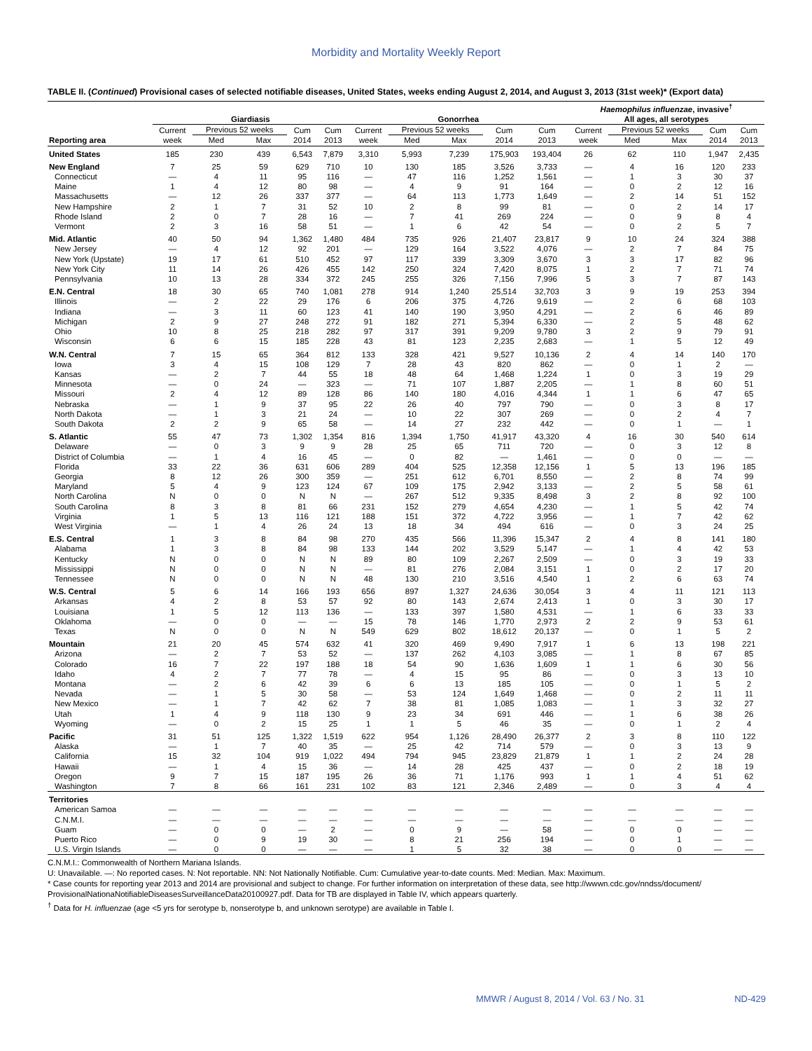Morbidity and Mortality Weekly Report
TABLE II. (Continued) Provisional cases of selected notifiable diseases, United States, weeks ending August 2, 2014, and August 3, 2013 (31st week)* (Export data)
| | Giardiasis | | | | | Gonorrhea | | | | | Haemophilus influenzae , invasive<sup>†</sup> All ages, all serotypes | | | | |
| --- | --- | --- | --- | --- | --- | --- | --- | --- | --- | --- | --- | --- | --- | --- | --- |
| | Current | Previous 52 weeks | | Cum | Cum | Current | Previous 52 weeks | | Cum | Cum | Current | Previous 52 weeks | | Cum | Cum |
| Reporting area | week | Med | Max | 2014 | 2013 | week | Med | Max | 2014 | 2013 | week | Med | Max | 2014 | 2013 |
| United States | 185 | 230 | 439 | 6,543 | 7,879 | 3,310 | 5,993 | 7,239 | 175,903 | 193,404 | 26 | 62 | 110 | 1,947 | 2,435 |
| New England | 7 | 25 | 59 | 629 | 710 | 10 | 130 | 185 | 3,526 | 3,733 | — | 4 | 16 | 120 | 233 |
| Connecticut | — | 4 | 11 | 95 | 116 | — | 47 | 116 | 1,252 | 1,561 | — | 1 | 3 | 30 | 37 |
| Maine | 1 | 4 | 12 | 80 | 98 | — | 4 | 9 | 91 | 164 | — | 0 | 2 | 12 | 16 |
| Massachusetts | — | 12 | 26 | 337 | 377 | — | 64 | 113 | 1,773 | 1,649 | — | 2 | 14 | 51 | 152 |
| New Hampshire | 2 | 1 | 7 | 31 | 52 | 10 | 2 | 8 | 99 | 81 | — | 0 | 2 | 14 | 17 |
| Rhode Island | 2 | 0 | 7 | 28 | 16 | — | 7 | 41 | 269 | 224 | — | 0 | 9 | 8 | 4 |
| Vermont | 2 | 3 | 16 | 58 | 51 | — | 1 | 6 | 42 | 54 | — | 0 | 2 | 5 | 7 |
| Mid. Atlantic | 40 | 50 | 94 | 1,362 | 1,480 | 484 | 735 | 926 | 21,407 | 23,817 | 9 | 10 | 24 | 324 | 388 |
| New Jersey | — | 4 | 12 | 92 | 201 | — | 129 | 164 | 3,522 | 4,076 | — | 2 | 7 | 84 | 75 |
| New York (Upstate) | 19 | 17 | 61 | 510 | 452 | 97 | 117 | 339 | 3,309 | 3,670 | 3 | 3 | 17 | 82 | 96 |
| New York City | 11 | 14 | 26 | 426 | 455 | 142 | 250 | 324 | 7,420 | 8,075 | 1 | 2 | 7 | 71 | 74 |
| Pennsylvania | 10 | 13 | 28 | 334 | 372 | 245 | 255 | 326 | 7,156 | 7,996 | 5 | 3 | 7 | 87 | 143 |
| E.N. Central | 18 | 30 | 65 | 740 | 1,081 | 278 | 914 | 1,240 | 25,514 | 32,703 | 3 | 9 | 19 | 253 | 394 |
| Illinois | — | 2 | 22 | 29 | 176 | 6 | 206 | 375 | 4,726 | 9,619 | — | 2 | 6 | 68 | 103 |
| Indiana | — | 3 | 11 | 60 | 123 | 41 | 140 | 190 | 3,950 | 4,291 | — | 2 | 6 | 46 | 89 |
| Michigan | 2 | 9 | 27 | 248 | 272 | 91 | 182 | 271 | 5,394 | 6,330 | — | 2 | 5 | 48 | 62 |
| Ohio | 10 | 8 | 25 | 218 | 282 | 97 | 317 | 391 | 9,209 | 9,780 | 3 | 2 | 9 | 79 | 91 |
| Wisconsin | 6 | 6 | 15 | 185 | 228 | 43 | 81 | 123 | 2,235 | 2,683 | — | 1 | 5 | 12 | 49 |
| W.N. Central | 7 | 15 | 65 | 364 | 812 | 133 | 328 | 421 | 9,527 | 10,136 | 2 | 4 | 14 | 140 | 170 |
| Iowa | 3 | 4 | 15 | 108 | 129 | 7 | 28 | 43 | 820 | 862 | — | 0 | 1 | 2 | — |
| Kansas | — | 2 | 7 | 44 | 55 | 18 | 48 | 64 | 1,468 | 1,224 | 1 | 0 | 3 | 19 | 29 |
| Minnesota | — | 0 | 24 | — | 323 | — | 71 | 107 | 1,887 | 2,205 | — | 1 | 8 | 60 | 51 |
| Missouri | 2 | 4 | 12 | 89 | 128 | 86 | 140 | 180 | 4,016 | 4,344 | 1 | 1 | 6 | 47 | 65 |
| Nebraska | — | 1 | 9 | 37 | 95 | 22 | 26 | 40 | 797 | 790 | — | 0 | 3 | 8 | 17 |
| North Dakota | — | 1 | 3 | 21 | 24 | — | 10 | 22 | 307 | 269 | — | 0 | 2 | 4 | 7 |
| South Dakota | 2 | 2 | 9 | 65 | 58 | — | 14 | 27 | 232 | 442 | — | 0 | 1 | — | 1 |
| S. Atlantic | 55 | 47 | 73 | 1,302 | 1,354 | 816 | 1,394 | 1,750 | 41,917 | 43,320 | 4 | 16 | 30 | 540 | 614 |
| Delaware | — | 0 | 3 | 9 | 9 | 28 | 25 | 65 | 711 | 720 | — | 0 | 3 | 12 | 8 |
| District of Columbia | — | 1 | 4 | 16 | 45 | — | 0 | 82 | — | 1,461 | — | 0 | 0 | — | — |
| Florida | 33 | 22 | 36 | 631 | 606 | 289 | 404 | 525 | 12,358 | 12,156 | 1 | 5 | 13 | 196 | 185 |
| Georgia | 8 | 12 | 26 | 300 | 359 | — | 251 | 612 | 6,701 | 8,550 | — | 2 | 8 | 74 | 99 |
| Maryland | 5 | 4 | 9 | 123 | 124 | 67 | 109 | 175 | 2,942 | 3,133 | — | 2 | 5 | 58 | 61 |
| North Carolina | N | 0 | 0 | N | N | — | 267 | 512 | 9,335 | 8,498 | 3 | 2 | 8 | 92 | 100 |
| South Carolina | 8 | 3 | 8 | 81 | 66 | 231 | 152 | 279 | 4,654 | 4,230 | — | 1 | 5 | 42 | 74 |
| Virginia | 1 | 5 | 13 | 116 | 121 | 188 | 151 | 372 | 4,722 | 3,956 | — | 1 | 7 | 42 | 62 |
| West Virginia | — | 1 | 4 | 26 | 24 | 13 | 18 | 34 | 494 | 616 | — | 0 | 3 | 24 | 25 |
| E.S. Central | 1 | 3 | 8 | 84 | 98 | 270 | 435 | 566 | 11,396 | 15,347 | 2 | 4 | 8 | 141 | 180 |
| Alabama | 1 | 3 | 8 | 84 | 98 | 133 | 144 | 202 | 3,529 | 5,147 | — | 1 | 4 | 42 | 53 |
| Kentucky | N | 0 | 0 | N | N | 89 | 80 | 109 | 2,267 | 2,509 | — | 0 | 3 | 19 | 33 |
| Mississippi | N | 0 | 0 | N | N | — | 81 | 276 | 2,084 | 3,151 | 1 | 0 | 2 | 17 | 20 |
| Tennessee | N | 0 | 0 | N | N | 48 | 130 | 210 | 3,516 | 4,540 | 1 | 2 | 6 | 63 | 74 |
| W.S. Central | 5 | 6 | 14 | 166 | 193 | 656 | 897 | 1,327 | 24,636 | 30,054 | 3 | 4 | 11 | 121 | 113 |
| Arkansas | 4 | 2 | 8 | 53 | 57 | 92 | 80 | 143 | 2,674 | 2,413 | 1 | 0 | 3 | 30 | 17 |
| Louisiana | 1 | 5 | 12 | 113 | 136 | — | 133 | 397 | 1,580 | 4,531 | — | 1 | 6 | 33 | 33 |
| Oklahoma | — | 0 | 0 | — | — | 15 | 78 | 146 | 1,770 | 2,973 | 2 | 2 | 9 | 53 | 61 |
| Texas | N | 0 | 0 | N | N | 549 | 629 | 802 | 18,612 | 20,137 | — | 0 | 1 | 5 | 2 |
| Mountain | 21 | 20 | 45 | 574 | 632 | 41 | 320 | 469 | 9,490 | 7,917 | 1 | 6 | 13 | 198 | 221 |
| Arizona | — | 2 | 7 | 53 | 52 | — | 137 | 262 | 4,103 | 3,085 | — | 1 | 8 | 67 | 85 |
| Colorado | 16 | 7 | 22 | 197 | 188 | 18 | 54 | 90 | 1,636 | 1,609 | 1 | 1 | 6 | 30 | 56 |
| Idaho | 4 | 2 | 7 | 77 | 78 | — | 4 | 15 | 95 | 86 | — | 0 | 3 | 13 | 10 |
| Montana | — | 2 | 6 | 42 | 39 | 6 | 6 | 13 | 185 | 105 | — | 0 | 1 | 5 | 2 |
| Nevada | — | 1 | 5 | 30 | 58 | — | 53 | 124 | 1,649 | 1,468 | — | 0 | 2 | 11 | 11 |
| New Mexico | — | 1 | 7 | 42 | 62 | 7 | 38 | 81 | 1,085 | 1,083 | — | 1 | 3 | 32 | 27 |
| Utah | 1 | 4 | 9 | 118 | 130 | 9 | 23 | 34 | 691 | 446 | — | 1 | 6 | 38 | 26 |
| Wyoming | — | 0 | 2 | 15 | 25 | 1 | 1 | 5 | 46 | 35 | — | 0 | 1 | 2 | 4 |
| Pacific | 31 | 51 | 125 | 1,322 | 1,519 | 622 | 954 | 1,126 | 28,490 | 26,377 | 2 | 3 | 8 | 110 | 122 |
| Alaska | — | 1 | 7 | 40 | 35 | — | 25 | 42 | 714 | 579 | — | 0 | 3 | 13 | 9 |
| California | 15 | 32 | 104 | 919 | 1,022 | 494 | 794 | 945 | 23,829 | 21,879 | 1 | 1 | 2 | 24 | 28 |
| Hawaii | — | 1 | 4 | 15 | 36 | — | 14 | 28 | 425 | 437 | — | 0 | 2 | 18 | 19 |
| Oregon | 9 | 7 | 15 | 187 | 195 | 26 | 36 | 71 | 1,176 | 993 | 1 | 1 | 4 | 51 | 62 |
| Washington | 7 | 8 | 66 | 161 | 231 | 102 | 83 | 121 | 2,346 | 2,489 | — | 0 | 3 | 4 | 4 |
| Territories | | | | | | | | | | | | | | | |
| American Samoa | — | — | — | — | — | — | — | — | — | — | — | — | — | — | — |
| C.N.M.I. | — | — | — | — | — | — | — | — | — | — | — | — | — | — | — |
| Guam | — | 0 | 0 | — | 2 | — | 0 | 9 | — | 58 | — | 0 | 0 | — | — |
| Puerto Rico | — | 0 | 9 | 19 | 30 | — | 8 | 21 | 256 | 194 | — | 0 | 1 | — | — |
| U.S. Virgin Islands | — | 0 | 0 | — | — | — | 1 | 5 | 32 | 38 | — | 0 | 0 | — | — |
C.N.M.I.: Commonwealth of Northern Mariana Islands.
U: Unavailable. —: No reported cases. N: Not reportable. NN: Not Nationally Notifiable. Cum: Cumulative year-to-date counts. Med: Median. Max: Maximum.
* Case counts for reporting year 2013 and 2014 are provisional and subject to change. For further information on interpretation of these data, see http://wwwn.cdc.gov/nndss/document/ ProvisionalNationaNotifiableDiseasesSurveillanceData20100927.pdf. Data for TB are displayed in Table IV, which appears quarterly.
<sup>†</sup> Data for H. influenzae (age <5 yrs for serotype b, nonserotype b, and unknown serotype) are available in Table I.
MMWR / August 8, 2014 / Vol. 63 / No. 31 ND-429